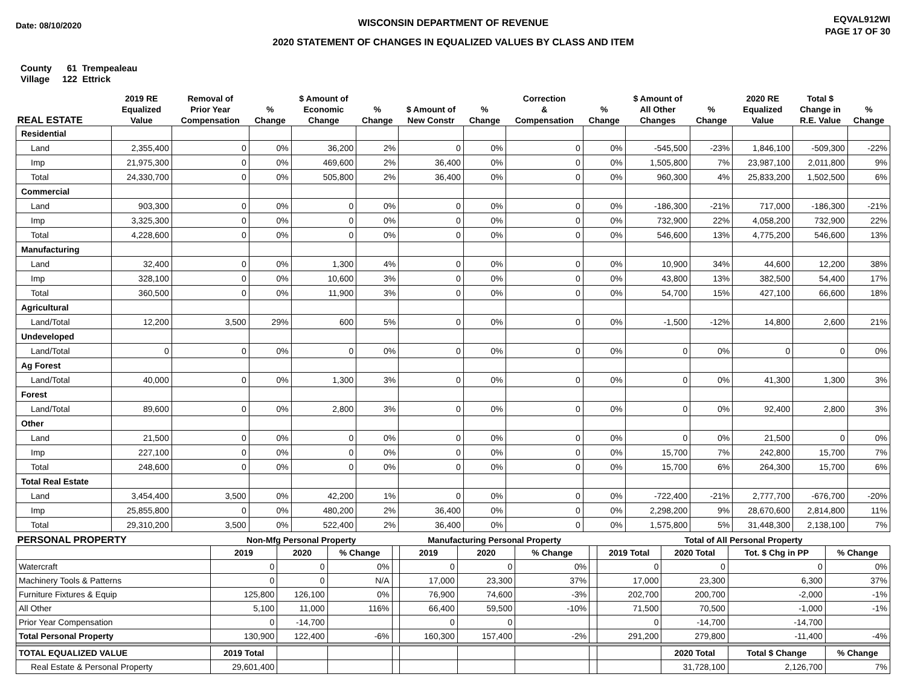Date: 08/10/2020
WISCONSIN DEPARTMENT OF REVENUE
2020 STATEMENT OF CHANGES IN EQUALIZED VALUES BY CLASS AND ITEM
EQVAL912WI
PAGE 17 OF 30
County 61 Trempealeau
Village 122 Ettrick
| REAL ESTATE | 2019 RE Equalized Value | Removal of Prior Year Compensation | % Change | $ Amount of Economic Change | % Change | $ Amount of New Constr | % Change | Correction & Compensation | % Change | $ Amount of All Other Changes | % Change | 2020 RE Equalized Value | Total $ Change in R.E. Value | % Change |
| --- | --- | --- | --- | --- | --- | --- | --- | --- | --- | --- | --- | --- | --- | --- |
| Residential | | | | | | | | | | | | | | |
| Land | 2,355,400 | 0 | 0% | 36,200 | 2% | 0 | 0% | 0 | 0% | -545,500 | -23% | 1,846,100 | -509,300 | -22% |
| Imp | 21,975,300 | 0 | 0% | 469,600 | 2% | 36,400 | 0% | 0 | 0% | 1,505,800 | 7% | 23,987,100 | 2,011,800 | 9% |
| Total | 24,330,700 | 0 | 0% | 505,800 | 2% | 36,400 | 0% | 0 | 0% | 960,300 | 4% | 25,833,200 | 1,502,500 | 6% |
| Commercial | | | | | | | | | | | | | | |
| Land | 903,300 | 0 | 0% | 0 | 0% | 0 | 0% | 0 | 0% | -186,300 | -21% | 717,000 | -186,300 | -21% |
| Imp | 3,325,300 | 0 | 0% | 0 | 0% | 0 | 0% | 0 | 0% | 732,900 | 22% | 4,058,200 | 732,900 | 22% |
| Total | 4,228,600 | 0 | 0% | 0 | 0% | 0 | 0% | 0 | 0% | 546,600 | 13% | 4,775,200 | 546,600 | 13% |
| Manufacturing | | | | | | | | | | | | | | |
| Land | 32,400 | 0 | 0% | 1,300 | 4% | 0 | 0% | 0 | 0% | 10,900 | 34% | 44,600 | 12,200 | 38% |
| Imp | 328,100 | 0 | 0% | 10,600 | 3% | 0 | 0% | 0 | 0% | 43,800 | 13% | 382,500 | 54,400 | 17% |
| Total | 360,500 | 0 | 0% | 11,900 | 3% | 0 | 0% | 0 | 0% | 54,700 | 15% | 427,100 | 66,600 | 18% |
| Agricultural | | | | | | | | | | | | | | |
| Land/Total | 12,200 | 3,500 | 29% | 600 | 5% | 0 | 0% | 0 | 0% | -1,500 | -12% | 14,800 | 2,600 | 21% |
| Undeveloped | | | | | | | | | | | | | | |
| Land/Total | 0 | 0 | 0% | 0 | 0% | 0 | 0% | 0 | 0% | 0 | 0% | 0 | 0 | 0% |
| Ag Forest | | | | | | | | | | | | | | |
| Land/Total | 40,000 | 0 | 0% | 1,300 | 3% | 0 | 0% | 0 | 0% | 0 | 0% | 41,300 | 1,300 | 3% |
| Forest | | | | | | | | | | | | | | |
| Land/Total | 89,600 | 0 | 0% | 2,800 | 3% | 0 | 0% | 0 | 0% | 0 | 0% | 92,400 | 2,800 | 3% |
| Other | | | | | | | | | | | | | | |
| Land | 21,500 | 0 | 0% | 0 | 0% | 0 | 0% | 0 | 0% | 0 | 0% | 21,500 | 0 | 0% |
| Imp | 227,100 | 0 | 0% | 0 | 0% | 0 | 0% | 0 | 0% | 15,700 | 7% | 242,800 | 15,700 | 7% |
| Total | 248,600 | 0 | 0% | 0 | 0% | 0 | 0% | 0 | 0% | 15,700 | 6% | 264,300 | 15,700 | 6% |
| Total Real Estate | | | | | | | | | | | | | | |
| Land | 3,454,400 | 3,500 | 0% | 42,200 | 1% | 0 | 0% | 0 | 0% | -722,400 | -21% | 2,777,700 | -676,700 | -20% |
| Imp | 25,855,800 | 0 | 0% | 480,200 | 2% | 36,400 | 0% | 0 | 0% | 2,298,200 | 9% | 28,670,600 | 2,814,800 | 11% |
| Total | 29,310,200 | 3,500 | 0% | 522,400 | 2% | 36,400 | 0% | 0 | 0% | 1,575,800 | 5% | 31,448,300 | 2,138,100 | 7% |
| PERSONAL PROPERTY | Non-Mfg Personal Property | | | | Manufacturing Personal Property | | | | Total of All Personal Property | | | |
| --- | --- | --- | --- | --- | --- | --- | --- | --- | --- | --- | --- | --- |
| | 2019 | 2020 | % Change | | 2019 | 2020 | % Change | | 2019 Total | 2020 Total | Tot. $ Chg in PP | % Change |
| Watercraft | 0 | 0 | 0% | | 0 | 0 | 0% | | 0 | 0 | 0 | 0% |
| Machinery Tools & Patterns | 0 | 0 | N/A | | 17,000 | 23,300 | 37% | | 17,000 | 23,300 | 6,300 | 37% |
| Furniture Fixtures & Equip | 125,800 | 126,100 | 0% | | 76,900 | 74,600 | -3% | | 202,700 | 200,700 | -2,000 | -1% |
| All Other | 5,100 | 11,000 | 116% | | 66,400 | 59,500 | -10% | | 71,500 | 70,500 | -1,000 | -1% |
| Prior Year Compensation | 0 | -14,700 | | | 0 | 0 | | | 0 | -14,700 | -14,700 | |
| Total Personal Property | 130,900 | 122,400 | -6% | | 160,300 | 157,400 | -2% | | 291,200 | 279,800 | -11,400 | -4% |
| TOTAL EQUALIZED VALUE | 2019 Total | | | | | | | | | 2020 Total | Total $ Change | % Change |
| Real Estate & Personal Property | 29,601,400 | | | | | | | | | 31,728,100 | 2,126,700 | 7% |